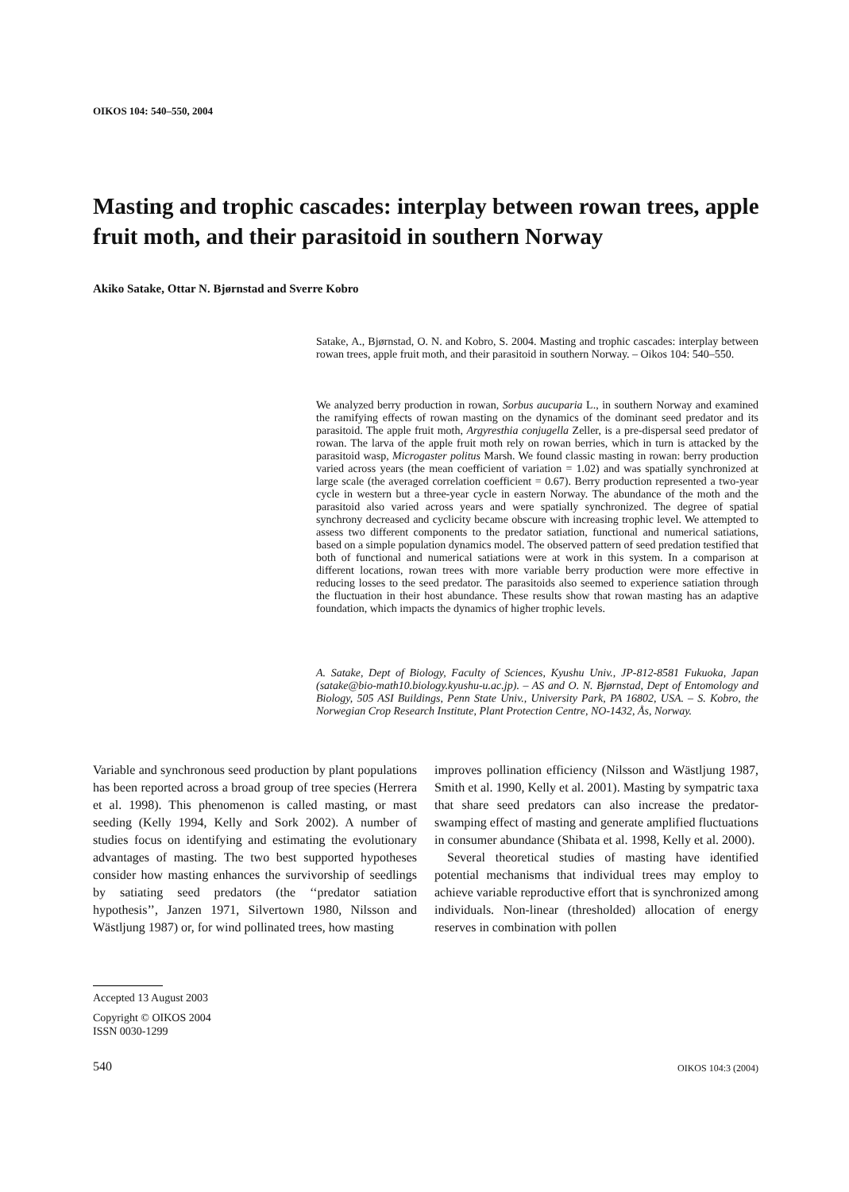OIKOS 104: 540–550, 2004
Masting and trophic cascades: interplay between rowan trees, apple fruit moth, and their parasitoid in southern Norway
Akiko Satake, Ottar N. Bjørnstad and Sverre Kobro
Satake, A., Bjørnstad, O. N. and Kobro, S. 2004. Masting and trophic cascades: interplay between rowan trees, apple fruit moth, and their parasitoid in southern Norway. – Oikos 104: 540–550.
We analyzed berry production in rowan, Sorbus aucuparia L., in southern Norway and examined the ramifying effects of rowan masting on the dynamics of the dominant seed predator and its parasitoid. The apple fruit moth, Argyresthia conjugella Zeller, is a pre-dispersal seed predator of rowan. The larva of the apple fruit moth rely on rowan berries, which in turn is attacked by the parasitoid wasp, Microgaster politus Marsh. We found classic masting in rowan: berry production varied across years (the mean coefficient of variation = 1.02) and was spatially synchronized at large scale (the averaged correlation coefficient = 0.67). Berry production represented a two-year cycle in western but a three-year cycle in eastern Norway. The abundance of the moth and the parasitoid also varied across years and were spatially synchronized. The degree of spatial synchrony decreased and cyclicity became obscure with increasing trophic level. We attempted to assess two different components to the predator satiation, functional and numerical satiations, based on a simple population dynamics model. The observed pattern of seed predation testified that both of functional and numerical satiations were at work in this system. In a comparison at different locations, rowan trees with more variable berry production were more effective in reducing losses to the seed predator. The parasitoids also seemed to experience satiation through the fluctuation in their host abundance. These results show that rowan masting has an adaptive foundation, which impacts the dynamics of higher trophic levels.
A. Satake, Dept of Biology, Faculty of Sciences, Kyushu Univ., JP-812-8581 Fukuoka, Japan (satake@bio-math10.biology.kyushu-u.ac.jp). – AS and O. N. Bjørnstad, Dept of Entomology and Biology, 505 ASI Buildings, Penn State Univ., University Park, PA 16802, USA. – S. Kobro, the Norwegian Crop Research Institute, Plant Protection Centre, NO-1432, Ås, Norway.
Variable and synchronous seed production by plant populations has been reported across a broad group of tree species (Herrera et al. 1998). This phenomenon is called masting, or mast seeding (Kelly 1994, Kelly and Sork 2002). A number of studies focus on identifying and estimating the evolutionary advantages of masting. The two best supported hypotheses consider how masting enhances the survivorship of seedlings by satiating seed predators (the ‘‘predator satiation hypothesis’’, Janzen 1971, Silvertown 1980, Nilsson and Wästljung 1987) or, for wind pollinated trees, how masting
improves pollination efficiency (Nilsson and Wästljung 1987, Smith et al. 1990, Kelly et al. 2001). Masting by sympatric taxa that share seed predators can also increase the predator-swamping effect of masting and generate amplified fluctuations in consumer abundance (Shibata et al. 1998, Kelly et al. 2000).
Several theoretical studies of masting have identified potential mechanisms that individual trees may employ to achieve variable reproductive effort that is synchronized among individuals. Non-linear (thresholded) allocation of energy reserves in combination with pollen
Accepted 13 August 2003
Copyright © OIKOS 2004
ISSN 0030-1299
540 OIKOS 104:3 (2004)